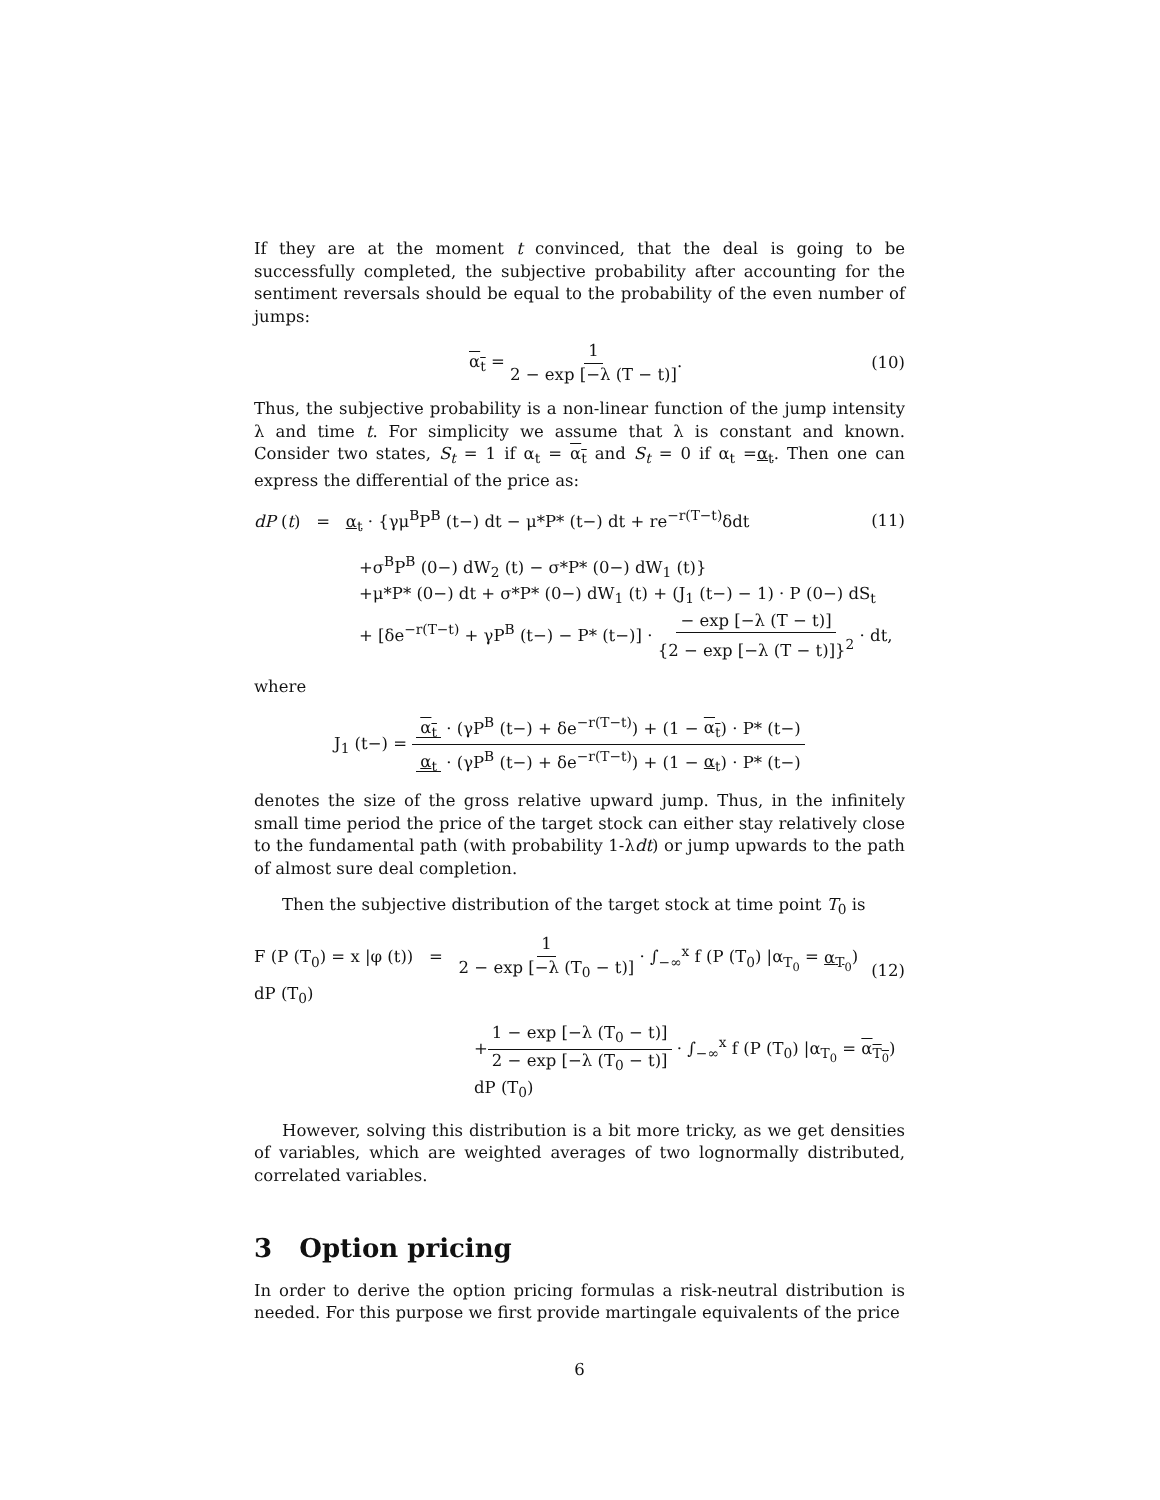If they are at the moment t convinced, that the deal is going to be successfully completed, the subjective probability after accounting for the sentiment reversals should be equal to the probability of the even number of jumps:
α<sub>t</sub> = 1 2 − exp [−λ (T − t)]. (10)
Thus, the subjective probability is a non-linear function of the jump intensity λ and time t. For simplicity we assume that λ is constant and known. Consider two states, S<sub>t</sub> = 1 if α<sub>t</sub> = α<sub>t</sub> and S<sub>t</sub> = 0 if α<sub>t</sub> =α<sub>t</sub>. Then one can express the differential of the price as:
dP (t) = α<sub>t</sub> · {γμ<sup>B</sup>P<sup>B</sup> (t−) dt − μ*P* (t−) dt + re<sup>−r(T−t)</sup>δdt (11)
+σ<sup>B</sup>P<sup>B</sup> (0−) dW<sub>2</sub> (t) − σ*P* (0−) dW<sub>1</sub> (t)}
+μ*P* (0−) dt + σ*P* (0−) dW<sub>1</sub> (t) + (J<sub>1</sub> (t−) − 1) · P (0−) dS<sub>t</sub>
+ [δe<sup>−r(T−t)</sup> + γP<sup>B</sup> (t−) − P* (t−)] · − exp [−λ (T − t)] {2 − exp [−λ (T − t)]}<sup>2</sup> · dt,
where
J<sub>1</sub> (t−) = α<sub>t</sub> · (γP<sup>B</sup> (t−) + δe<sup>−r(T−t)</sup>) + (1 − α<sub>t</sub>) · P* (t−) α<sub>t</sub> · (γP<sup>B</sup> (t−) + δe<sup>−r(T−t)</sup>) + (1 − α<sub>t</sub>) · P* (t−)
denotes the size of the gross relative upward jump. Thus, in the infinitely small time period the price of the target stock can either stay relatively close to the fundamental path (with probability 1-λdt) or jump upwards to the path of almost sure deal completion.
Then the subjective distribution of the target stock at time point T<sub>0</sub> is
F (P (T<sub>0</sub>) = x |φ (t)) = 1 2 − exp [−λ (T<sub>0</sub> − t)] · ∫<sub>−∞</sub><sup>x</sup> f (P (T<sub>0</sub>) |α<sub>T<sub>0</sub></sub> = α<sub>T<sub>0</sub></sub>) dP (T<sub>0</sub>) (12)
+1 − exp [−λ (T<sub>0</sub> − t)] 2 − exp [−λ (T<sub>0</sub> − t)] · ∫<sub>−∞</sub><sup>x</sup> f (P (T<sub>0</sub>) |α<sub>T<sub>0</sub></sub> = α<sub>T<sub>0</sub></sub>) dP (T<sub>0</sub>)
However, solving this distribution is a bit more tricky, as we get densities of variables, which are weighted averages of two lognormally distributed, correlated variables.
3 Option pricing
In order to derive the option pricing formulas a risk-neutral distribution is needed. For this purpose we first provide martingale equivalents of the price
6